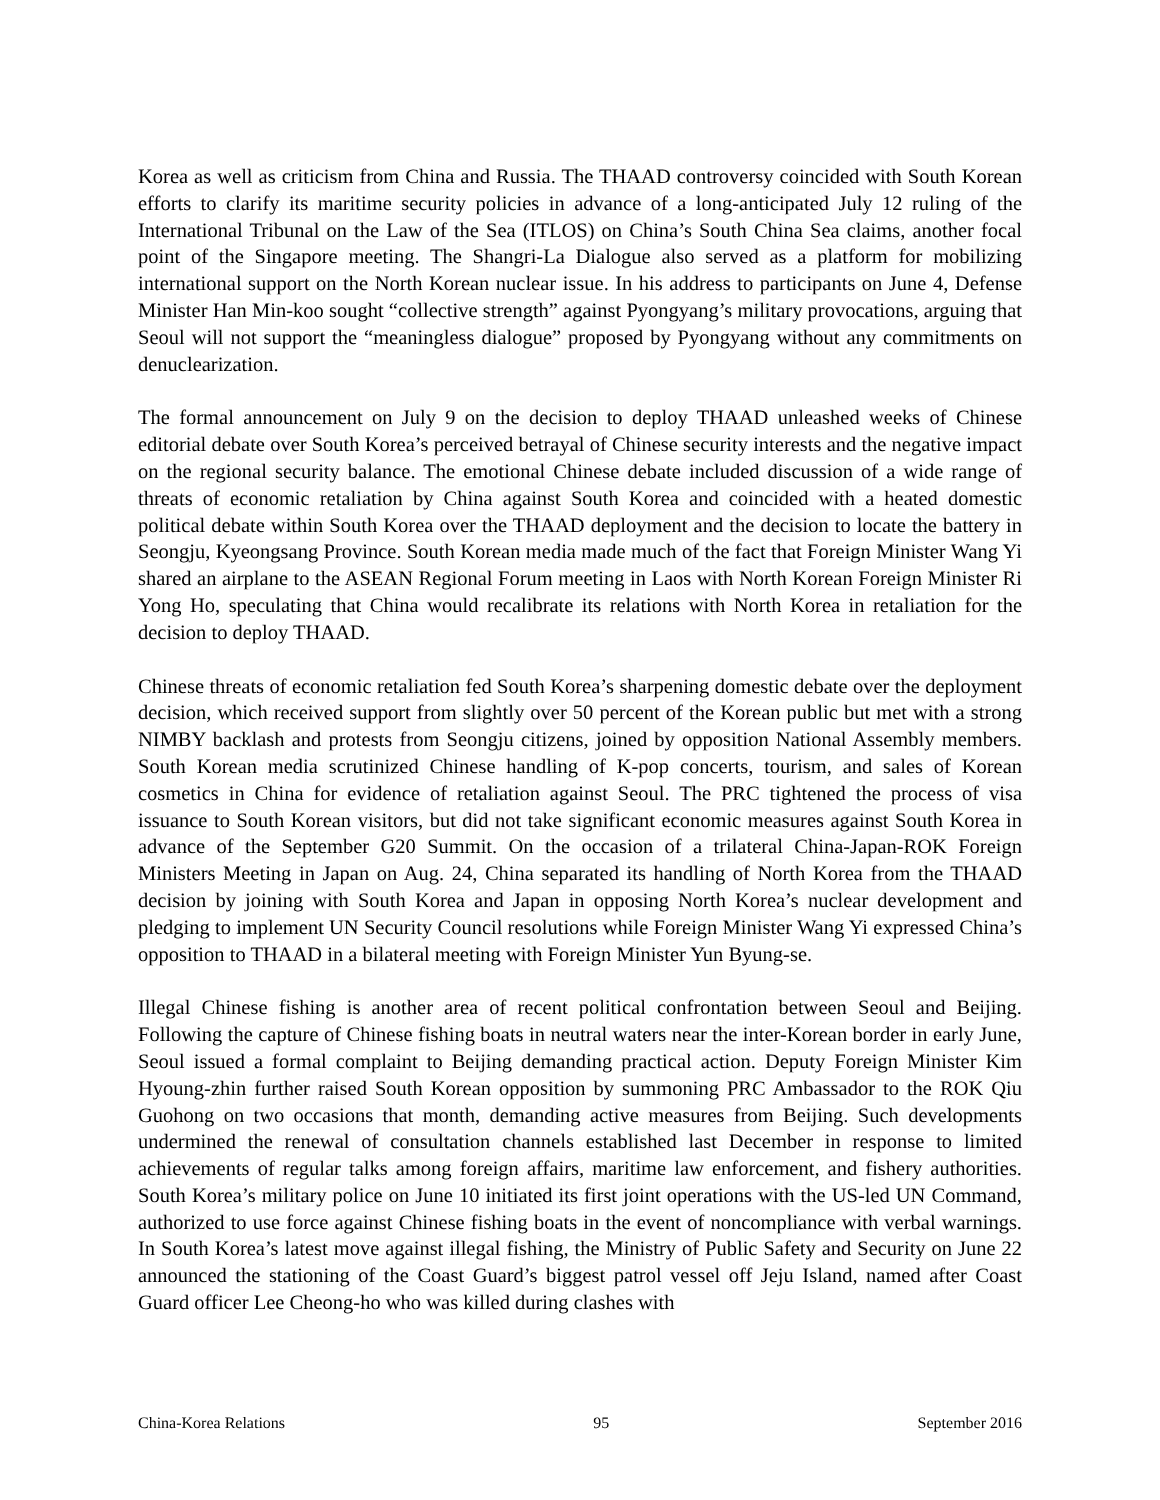Korea as well as criticism from China and Russia. The THAAD controversy coincided with South Korean efforts to clarify its maritime security policies in advance of a long-anticipated July 12 ruling of the International Tribunal on the Law of the Sea (ITLOS) on China’s South China Sea claims, another focal point of the Singapore meeting. The Shangri-La Dialogue also served as a platform for mobilizing international support on the North Korean nuclear issue. In his address to participants on June 4, Defense Minister Han Min-koo sought “collective strength” against Pyongyang’s military provocations, arguing that Seoul will not support the “meaningless dialogue” proposed by Pyongyang without any commitments on denuclearization.
The formal announcement on July 9 on the decision to deploy THAAD unleashed weeks of Chinese editorial debate over South Korea’s perceived betrayal of Chinese security interests and the negative impact on the regional security balance. The emotional Chinese debate included discussion of a wide range of threats of economic retaliation by China against South Korea and coincided with a heated domestic political debate within South Korea over the THAAD deployment and the decision to locate the battery in Seongju, Kyeongsang Province. South Korean media made much of the fact that Foreign Minister Wang Yi shared an airplane to the ASEAN Regional Forum meeting in Laos with North Korean Foreign Minister Ri Yong Ho, speculating that China would recalibrate its relations with North Korea in retaliation for the decision to deploy THAAD.
Chinese threats of economic retaliation fed South Korea’s sharpening domestic debate over the deployment decision, which received support from slightly over 50 percent of the Korean public but met with a strong NIMBY backlash and protests from Seongju citizens, joined by opposition National Assembly members. South Korean media scrutinized Chinese handling of K-pop concerts, tourism, and sales of Korean cosmetics in China for evidence of retaliation against Seoul. The PRC tightened the process of visa issuance to South Korean visitors, but did not take significant economic measures against South Korea in advance of the September G20 Summit. On the occasion of a trilateral China-Japan-ROK Foreign Ministers Meeting in Japan on Aug. 24, China separated its handling of North Korea from the THAAD decision by joining with South Korea and Japan in opposing North Korea’s nuclear development and pledging to implement UN Security Council resolutions while Foreign Minister Wang Yi expressed China’s opposition to THAAD in a bilateral meeting with Foreign Minister Yun Byung-se.
Illegal Chinese fishing is another area of recent political confrontation between Seoul and Beijing. Following the capture of Chinese fishing boats in neutral waters near the inter-Korean border in early June, Seoul issued a formal complaint to Beijing demanding practical action. Deputy Foreign Minister Kim Hyoung-zhin further raised South Korean opposition by summoning PRC Ambassador to the ROK Qiu Guohong on two occasions that month, demanding active measures from Beijing. Such developments undermined the renewal of consultation channels established last December in response to limited achievements of regular talks among foreign affairs, maritime law enforcement, and fishery authorities. South Korea’s military police on June 10 initiated its first joint operations with the US-led UN Command, authorized to use force against Chinese fishing boats in the event of noncompliance with verbal warnings. In South Korea’s latest move against illegal fishing, the Ministry of Public Safety and Security on June 22 announced the stationing of the Coast Guard’s biggest patrol vessel off Jeju Island, named after Coast Guard officer Lee Cheong-ho who was killed during clashes with
China-Korea Relations 95 September 2016